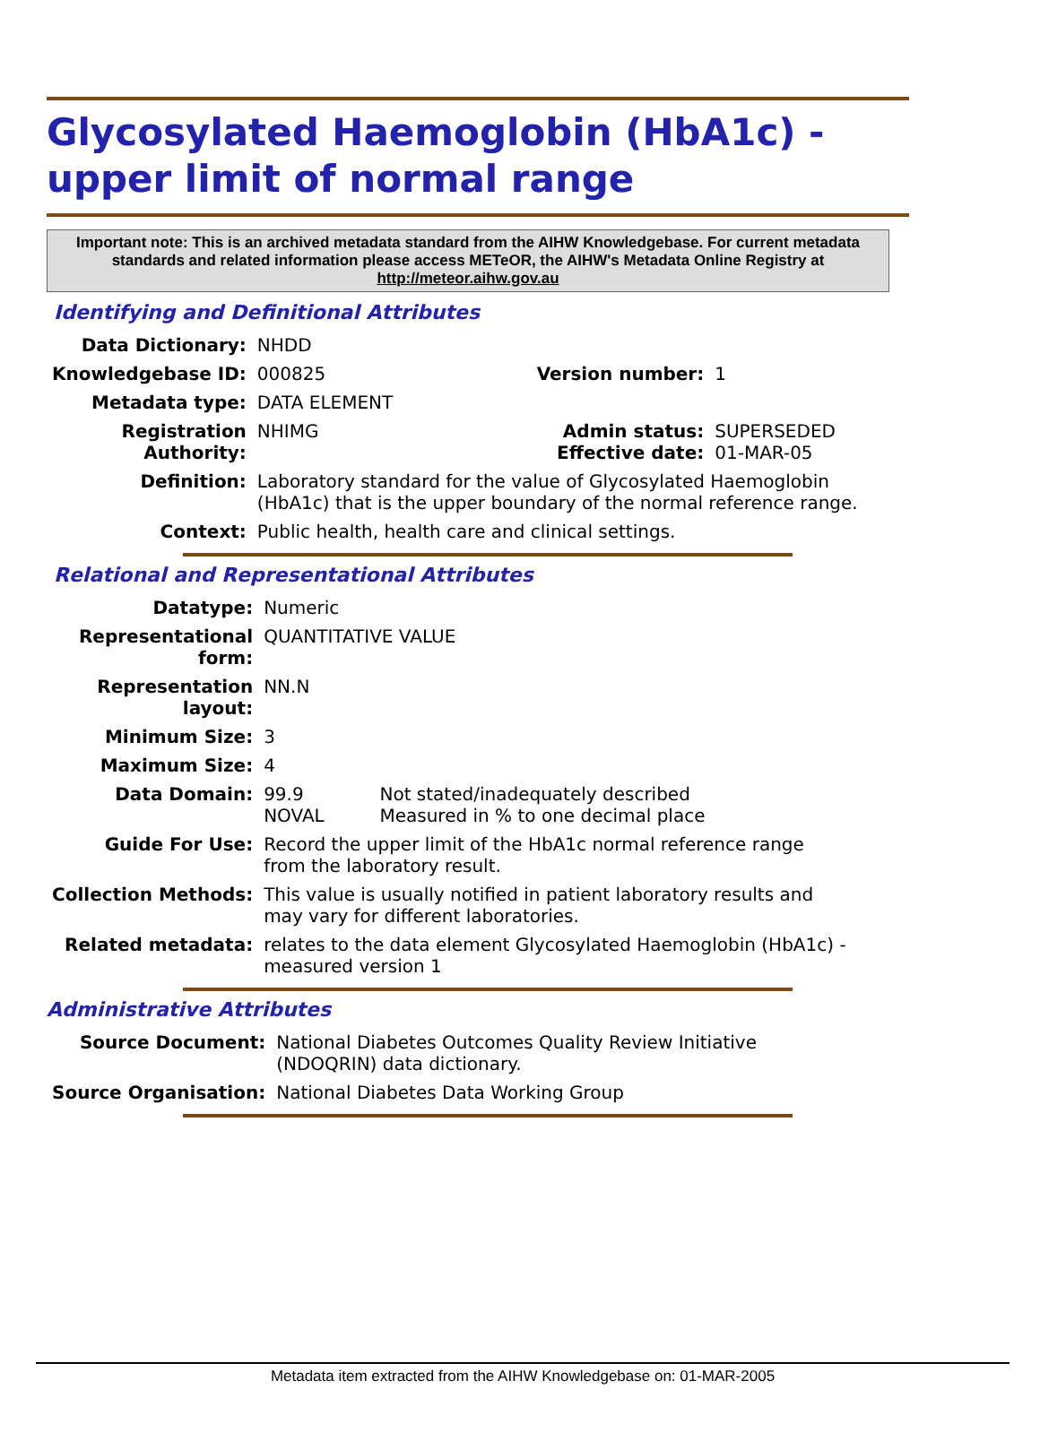Glycosylated Haemoglobin (HbA1c) - upper limit of normal range
Important note: This is an archived metadata standard from the AIHW Knowledgebase. For current metadata standards and related information please access METeOR, the AIHW's Metadata Online Registry at http://meteor.aihw.gov.au
Identifying and Definitional Attributes
| Data Dictionary: | NHDD | | |
| Knowledgebase ID: | 000825 | Version number: | 1 |
| Metadata type: | DATA ELEMENT | | |
| Registration Authority: | NHIMG | Admin status: Effective date: | SUPERSEDED 01-MAR-05 |
| Definition: | Laboratory standard for the value of Glycosylated Haemoglobin (HbA1c) that is the upper boundary of the normal reference range. | | |
| Context: | Public health, health care and clinical settings. | | |
Relational and Representational Attributes
| Datatype: | Numeric | |
| Representational form: | QUANTITATIVE VALUE | |
| Representation layout: | NN.N | |
| Minimum Size: | 3 | |
| Maximum Size: | 4 | |
| Data Domain: | 99.9 NOVAL | Not stated/inadequately described Measured in % to one decimal place |
| Guide For Use: | Record the upper limit of the HbA1c normal reference range from the laboratory result. | |
| Collection Methods: | This value is usually notified in patient laboratory results and may vary for different laboratories. | |
| Related metadata: | relates to the data element Glycosylated Haemoglobin (HbA1c) - measured version 1 | |
Administrative Attributes
| Source Document: | National Diabetes Outcomes Quality Review Initiative (NDOQRIN) data dictionary. |
| Source Organisation: | National Diabetes Data Working Group |
Metadata item extracted from the AIHW Knowledgebase on: 01-MAR-2005